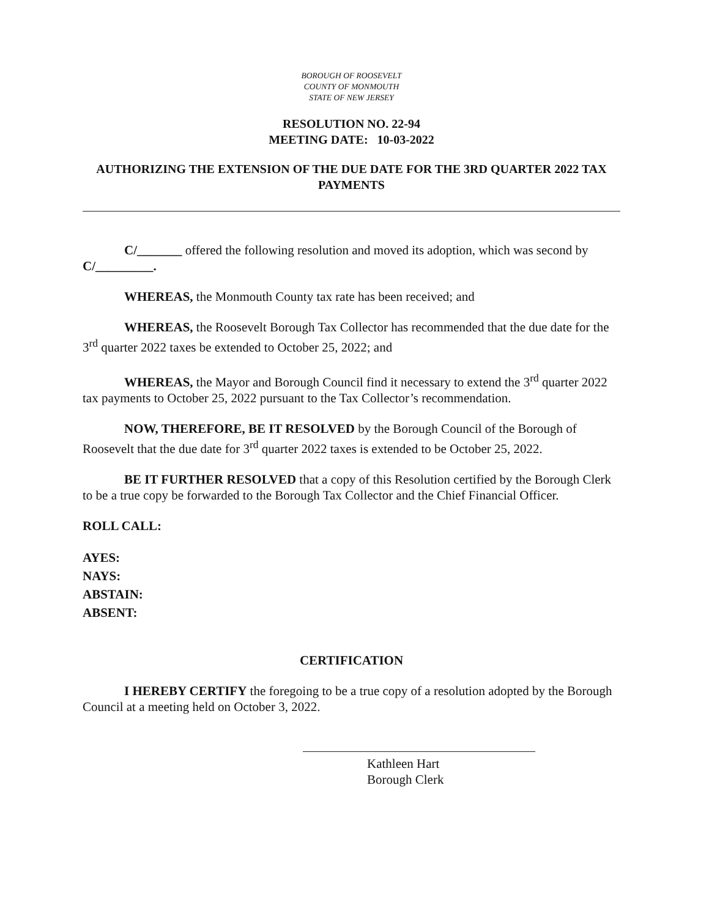BOROUGH OF ROOSEVELT
COUNTY OF MONMOUTH
STATE OF NEW JERSEY
RESOLUTION NO. 22-94
MEETING DATE: 10-03-2022
AUTHORIZING THE EXTENSION OF THE DUE DATE FOR THE 3RD QUARTER 2022 TAX PAYMENTS
C/_______ offered the following resolution and moved its adoption, which was second by C/_________.
WHEREAS, the Monmouth County tax rate has been received; and
WHEREAS, the Roosevelt Borough Tax Collector has recommended that the due date for the 3<sup>rd</sup> quarter 2022 taxes be extended to October 25, 2022; and
WHEREAS, the Mayor and Borough Council find it necessary to extend the 3<sup>rd</sup> quarter 2022 tax payments to October 25, 2022 pursuant to the Tax Collector’s recommendation.
NOW, THEREFORE, BE IT RESOLVED by the Borough Council of the Borough of Roosevelt that the due date for 3<sup>rd</sup> quarter 2022 taxes is extended to be October 25, 2022.
BE IT FURTHER RESOLVED that a copy of this Resolution certified by the Borough Clerk to be a true copy be forwarded to the Borough Tax Collector and the Chief Financial Officer.
ROLL CALL:
AYES:
NAYS:
ABSTAIN:
ABSENT:
CERTIFICATION
I HEREBY CERTIFY the foregoing to be a true copy of a resolution adopted by the Borough Council at a meeting held on October 3, 2022.
Kathleen Hart
Borough Clerk